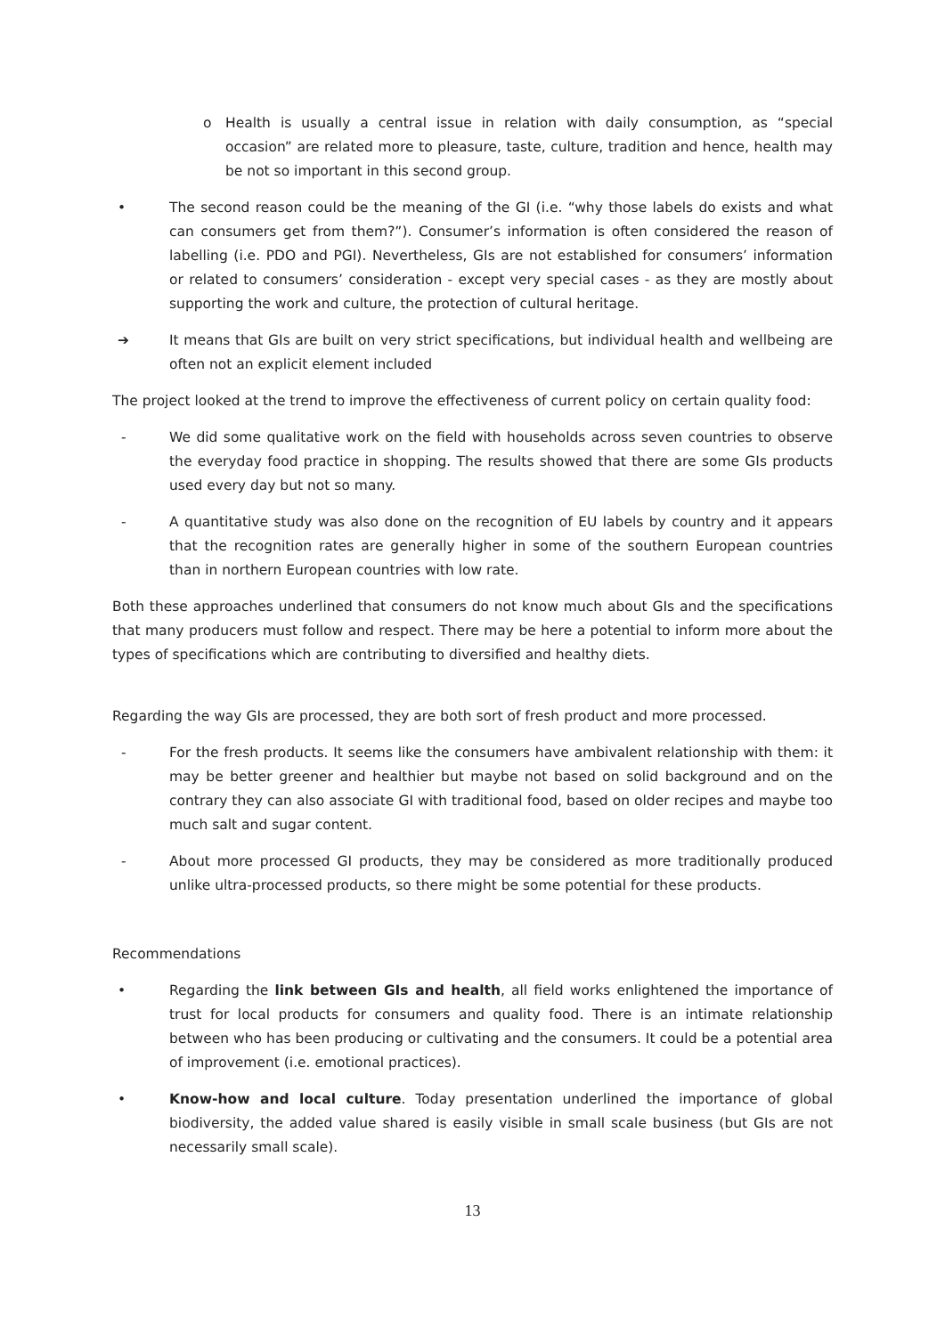o Health is usually a central issue in relation with daily consumption, as “special occasion” are related more to pleasure, taste, culture, tradition and hence, health may be not so important in this second group.
• The second reason could be the meaning of the GI (i.e. “why those labels do exists and what can consumers get from them?”). Consumer’s information is often considered the reason of labelling (i.e. PDO and PGI). Nevertheless, GIs are not established for consumers’ information or related to consumers’ consideration - except very special cases - as they are mostly about supporting the work and culture, the protection of cultural heritage.
➔ It means that GIs are built on very strict specifications, but individual health and wellbeing are often not an explicit element included
The project looked at the trend to improve the effectiveness of current policy on certain quality food:
- We did some qualitative work on the field with households across seven countries to observe the everyday food practice in shopping. The results showed that there are some GIs products used every day but not so many.
- A quantitative study was also done on the recognition of EU labels by country and it appears that the recognition rates are generally higher in some of the southern European countries than in northern European countries with low rate.
Both these approaches underlined that consumers do not know much about GIs and the specifications that many producers must follow and respect. There may be here a potential to inform more about the types of specifications which are contributing to diversified and healthy diets.
Regarding the way GIs are processed, they are both sort of fresh product and more processed.
- For the fresh products. It seems like the consumers have ambivalent relationship with them: it may be better greener and healthier but maybe not based on solid background and on the contrary they can also associate GI with traditional food, based on older recipes and maybe too much salt and sugar content.
- About more processed GI products, they may be considered as more traditionally produced unlike ultra-processed products, so there might be some potential for these products.
Recommendations
• Regarding the link between GIs and health, all field works enlightened the importance of trust for local products for consumers and quality food. There is an intimate relationship between who has been producing or cultivating and the consumers. It could be a potential area of improvement (i.e. emotional practices).
• Know-how and local culture. Today presentation underlined the importance of global biodiversity, the added value shared is easily visible in small scale business (but GIs are not necessarily small scale).
13